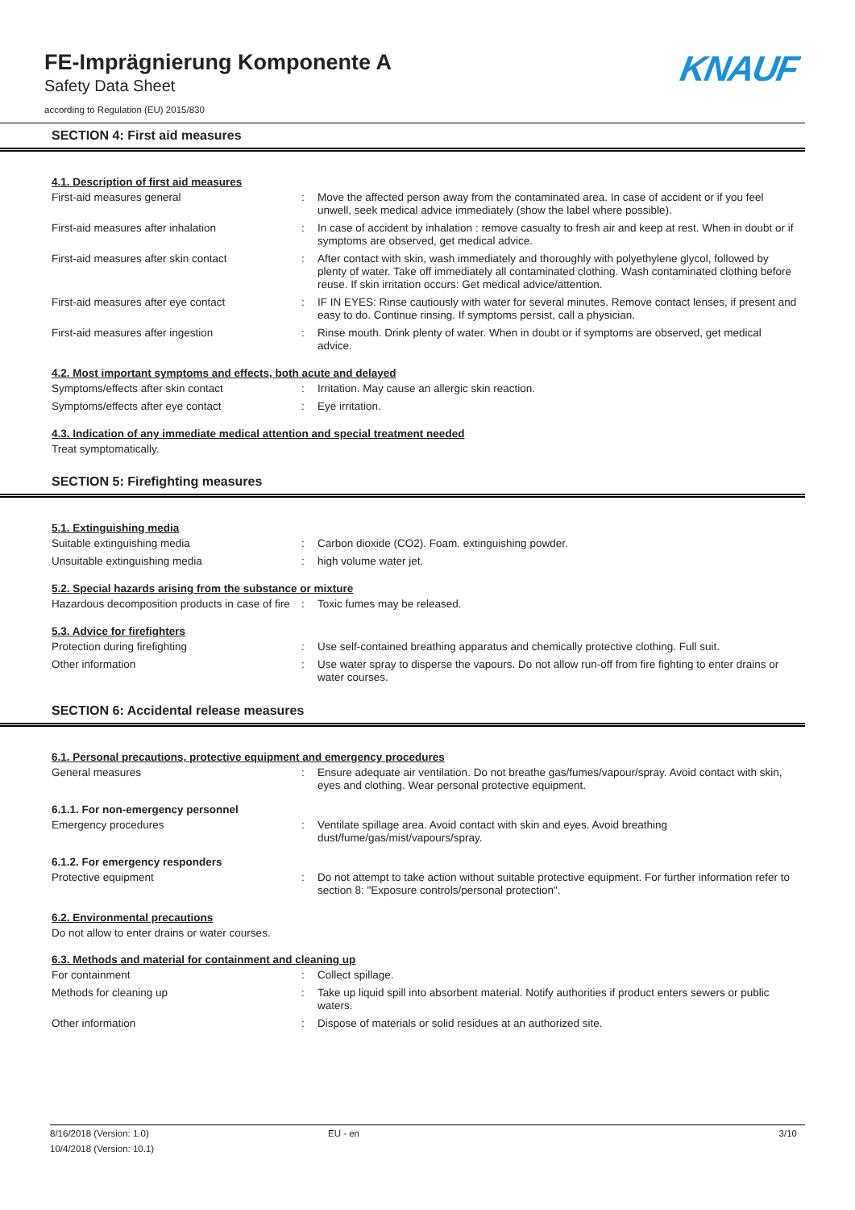FE-Imprägnierung Komponente A
Safety Data Sheet
according to Regulation (EU) 2015/830
KNAUF
SECTION 4: First aid measures
4.1. Description of first aid measures
First-aid measures general : Move the affected person away from the contaminated area. In case of accident or if you feel unwell, seek medical advice immediately (show the label where possible).
First-aid measures after inhalation : In case of accident by inhalation : remove casualty to fresh air and keep at rest. When in doubt or if symptoms are observed, get medical advice.
First-aid measures after skin contact : After contact with skin, wash immediately and thoroughly with polyethylene glycol, followed by plenty of water. Take off immediately all contaminated clothing. Wash contaminated clothing before reuse. If skin irritation occurs: Get medical advice/attention.
First-aid measures after eye contact : IF IN EYES: Rinse cautiously with water for several minutes. Remove contact lenses, if present and easy to do. Continue rinsing. If symptoms persist, call a physician.
First-aid measures after ingestion : Rinse mouth. Drink plenty of water. When in doubt or if symptoms are observed, get medical advice.
4.2. Most important symptoms and effects, both acute and delayed
Symptoms/effects after skin contact : Irritation. May cause an allergic skin reaction.
Symptoms/effects after eye contact : Eye irritation.
4.3. Indication of any immediate medical attention and special treatment needed
Treat symptomatically.
SECTION 5: Firefighting measures
5.1. Extinguishing media
Suitable extinguishing media : Carbon dioxide (CO2). Foam. extinguishing powder.
Unsuitable extinguishing media : high volume water jet.
5.2. Special hazards arising from the substance or mixture
Hazardous decomposition products in case of fire
: Toxic fumes may be released.
5.3. Advice for firefighters
Protection during firefighting : Use self-contained breathing apparatus and chemically protective clothing. Full suit.
Other information : Use water spray to disperse the vapours. Do not allow run-off from fire fighting to enter drains or water courses.
SECTION 6: Accidental release measures
6.1. Personal precautions, protective equipment and emergency procedures
General measures : Ensure adequate air ventilation. Do not breathe gas/fumes/vapour/spray. Avoid contact with skin, eyes and clothing. Wear personal protective equipment.
6.1.1. For non-emergency personnel
Emergency procedures : Ventilate spillage area. Avoid contact with skin and eyes. Avoid breathing dust/fume/gas/mist/vapours/spray.
6.1.2. For emergency responders
Protective equipment : Do not attempt to take action without suitable protective equipment. For further information refer to section 8: "Exposure controls/personal protection".
6.2. Environmental precautions
Do not allow to enter drains or water courses.
6.3. Methods and material for containment and cleaning up
For containment : Collect spillage.
Methods for cleaning up : Take up liquid spill into absorbent material. Notify authorities if product enters sewers or public waters.
Other information : Dispose of materials or solid residues at an authorized site.
8/16/2018 (Version: 1.0)
10/4/2018 (Version: 10.1)
EU - en 3/10